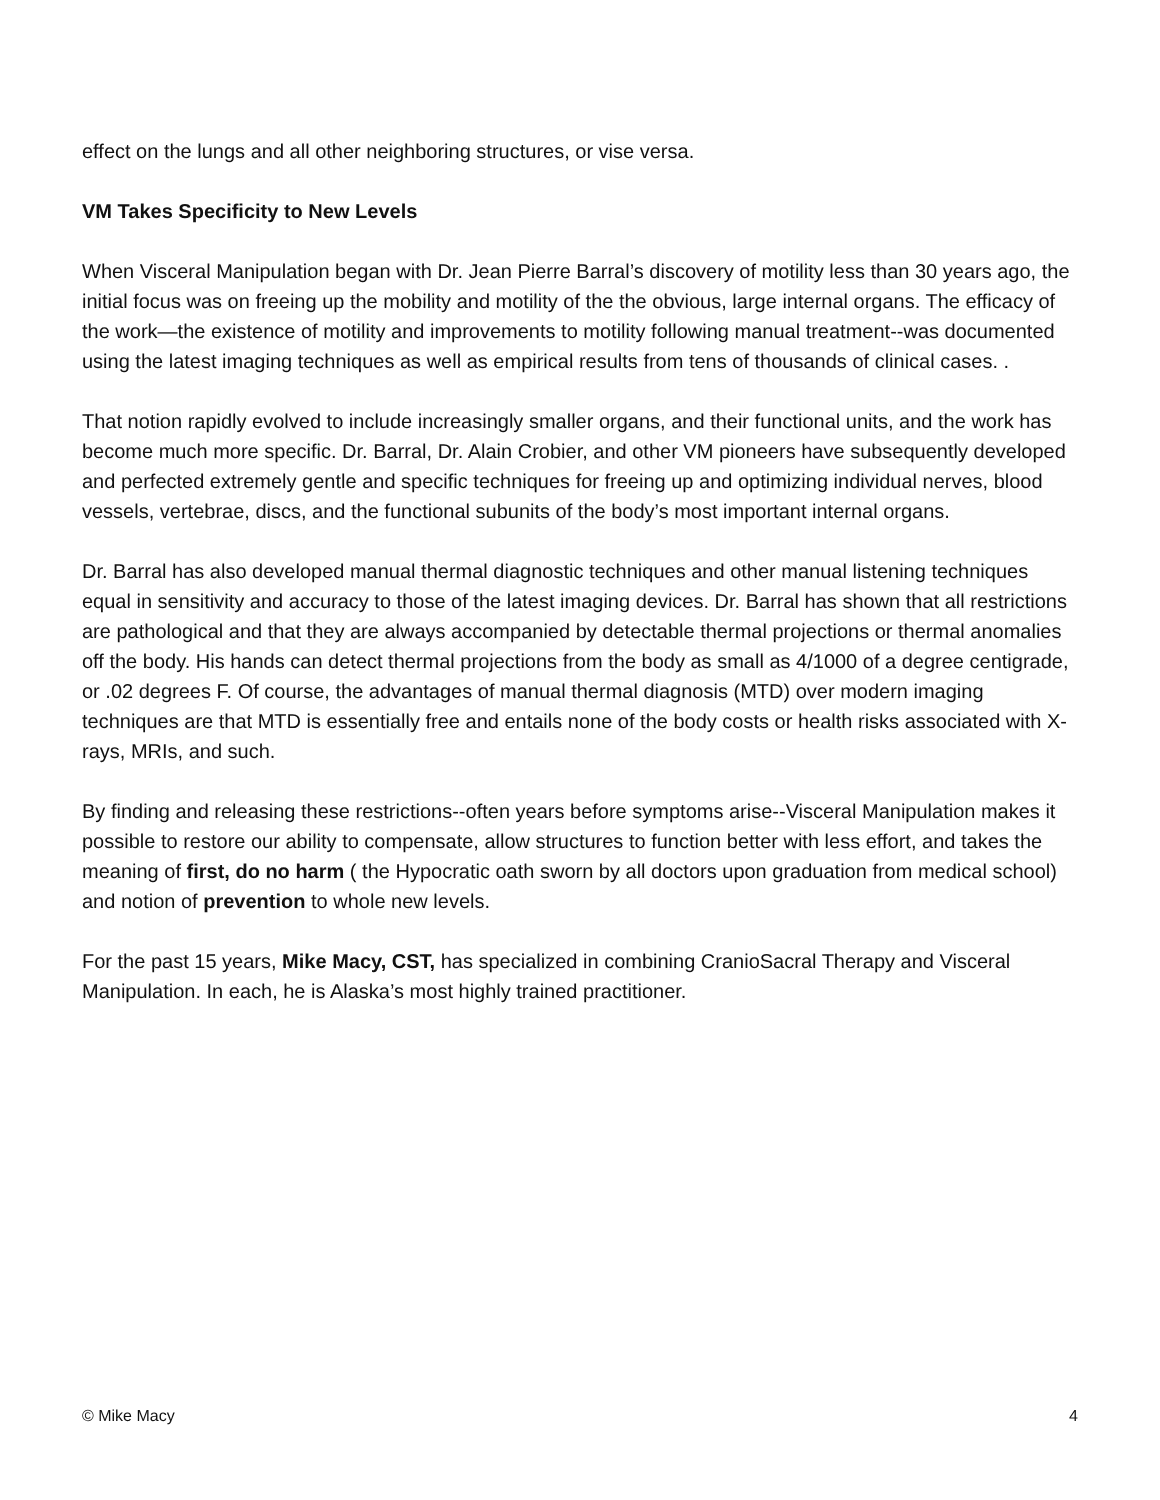effect on the lungs and all other neighboring structures, or vise versa.
VM Takes Specificity to New Levels
When Visceral Manipulation began with Dr. Jean Pierre Barral’s discovery of motility less than 30 years ago, the initial focus was on freeing up the mobility and motility of the the obvious, large internal organs. The efficacy of the work—the existence of motility and improvements to motility following manual treatment--was documented using the latest imaging techniques as well as empirical results from tens of thousands of clinical cases. .
That notion rapidly evolved to include increasingly smaller organs, and their functional units, and the work has become much more specific. Dr. Barral, Dr. Alain Crobier, and other VM pioneers have subsequently developed and perfected extremely gentle and specific techniques for freeing up and optimizing individual nerves, blood vessels, vertebrae, discs, and the functional subunits of the body’s most important internal organs.
Dr. Barral has also developed manual thermal diagnostic techniques and other manual listening techniques equal in sensitivity and accuracy to those of the latest imaging devices. Dr. Barral has shown that all restrictions are pathological and that they are always accompanied by detectable thermal projections or thermal anomalies off the body. His hands can detect thermal projections from the body as small as 4/1000 of a degree centigrade, or .02 degrees F. Of course, the advantages of manual thermal diagnosis (MTD) over modern imaging techniques are that MTD is essentially free and entails none of the body costs or health risks associated with X-rays, MRIs, and such.
By finding and releasing these restrictions--often years before symptoms arise--Visceral Manipulation makes it possible to restore our ability to compensate, allow structures to function better with less effort, and takes the meaning of first, do no harm ( the Hypocratic oath sworn by all doctors upon graduation from medical school) and notion of prevention to whole new levels.
For the past 15 years, Mike Macy, CST, has specialized in combining CranioSacral Therapy and Visceral Manipulation. In each, he is Alaska’s most highly trained practitioner.
© Mike Macy 4